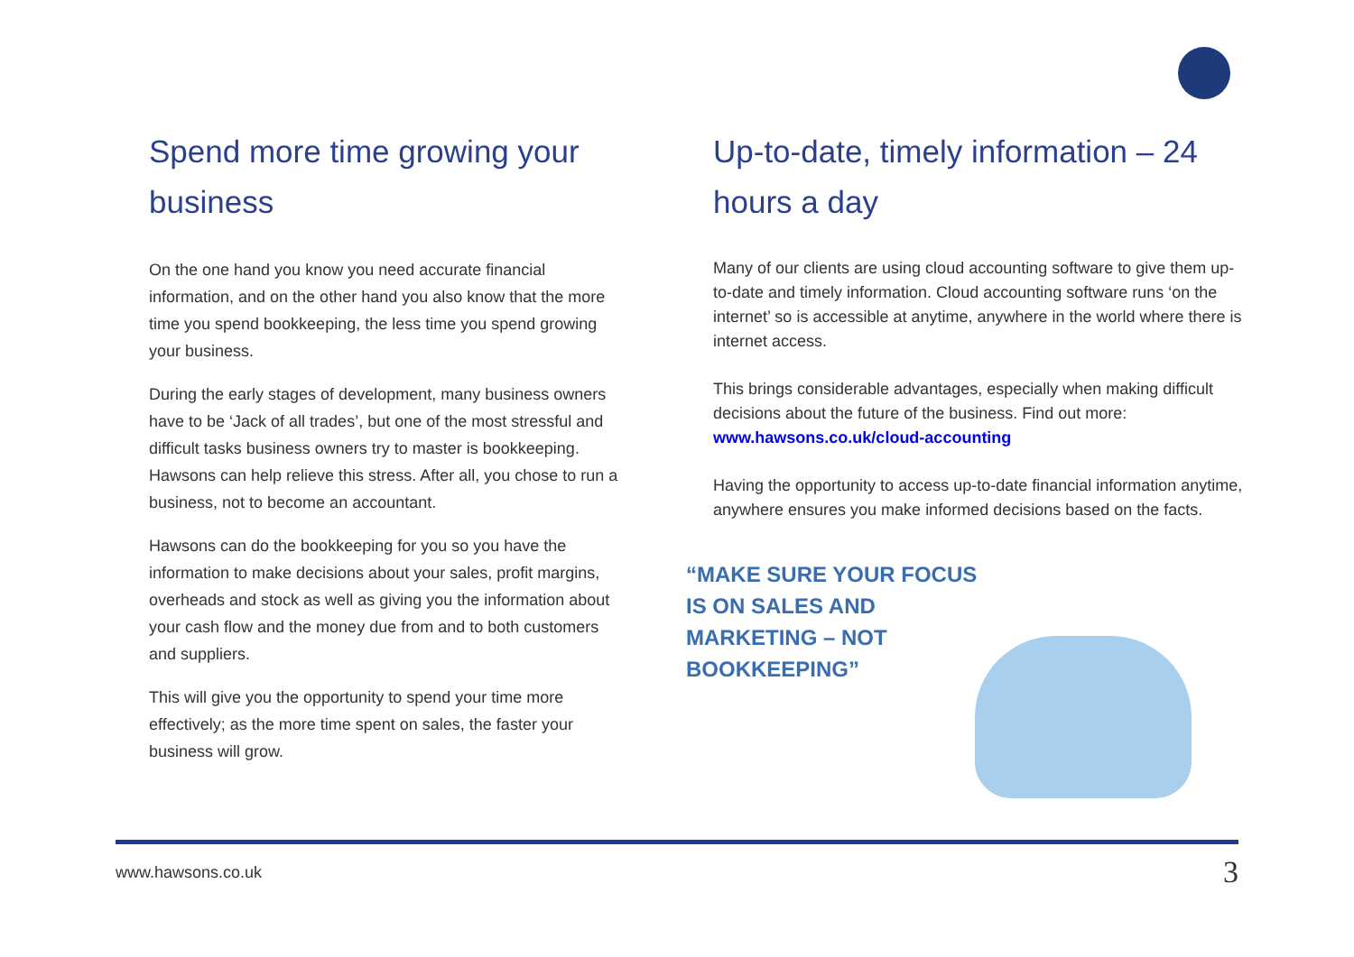Spend more time growing your business
On the one hand you know you need accurate financial information, and on the other hand you also know that the more time you spend bookkeeping, the less time you spend growing your business.
During the early stages of development, many business owners have to be ‘Jack of all trades’, but one of the most stressful and difficult tasks business owners try to master is bookkeeping. Hawsons can help relieve this stress. After all, you chose to run a business, not to become an accountant.
Hawsons can do the bookkeeping for you so you have the information to make decisions about your sales, profit margins, overheads and stock as well as giving you the information about your cash flow and the money due from and to both customers and suppliers.
This will give you the opportunity to spend your time more effectively; as the more time spent on sales, the faster your business will grow.
Up-to-date, timely information – 24 hours a day
Many of our clients are using cloud accounting software to give them up-to-date and timely information. Cloud accounting software runs ‘on the internet’ so is accessible at anytime, anywhere in the world where there is internet access.
This brings considerable advantages, especially when making difficult decisions about the future of the business. Find out more: www.hawsons.co.uk/cloud-accounting
Having the opportunity to access up-to-date financial information anytime, anywhere ensures you make informed decisions based on the facts.
“MAKE SURE YOUR FOCUS IS ON SALES AND MARKETING – NOT BOOKKEEPING”
www.hawsons.co.uk 3